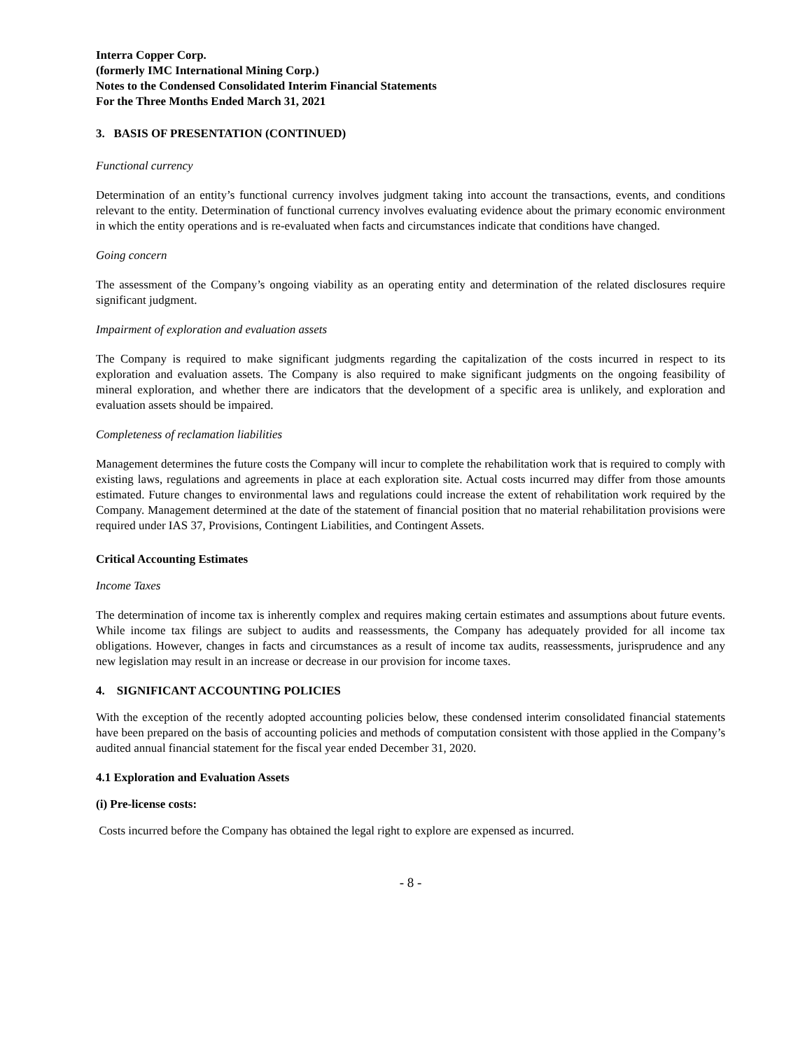Interra Copper Corp.
(formerly IMC International Mining Corp.)
Notes to the Condensed Consolidated Interim Financial Statements
For the Three Months Ended March 31, 2021
3. BASIS OF PRESENTATION (CONTINUED)
Functional currency
Determination of an entity’s functional currency involves judgment taking into account the transactions, events, and conditions relevant to the entity. Determination of functional currency involves evaluating evidence about the primary economic environment in which the entity operations and is re-evaluated when facts and circumstances indicate that conditions have changed.
Going concern
The assessment of the Company’s ongoing viability as an operating entity and determination of the related disclosures require significant judgment.
Impairment of exploration and evaluation assets
The Company is required to make significant judgments regarding the capitalization of the costs incurred in respect to its exploration and evaluation assets. The Company is also required to make significant judgments on the ongoing feasibility of mineral exploration, and whether there are indicators that the development of a specific area is unlikely, and exploration and evaluation assets should be impaired.
Completeness of reclamation liabilities
Management determines the future costs the Company will incur to complete the rehabilitation work that is required to comply with existing laws, regulations and agreements in place at each exploration site. Actual costs incurred may differ from those amounts estimated. Future changes to environmental laws and regulations could increase the extent of rehabilitation work required by the Company. Management determined at the date of the statement of financial position that no material rehabilitation provisions were required under IAS 37, Provisions, Contingent Liabilities, and Contingent Assets.
Critical Accounting Estimates
Income Taxes
The determination of income tax is inherently complex and requires making certain estimates and assumptions about future events. While income tax filings are subject to audits and reassessments, the Company has adequately provided for all income tax obligations. However, changes in facts and circumstances as a result of income tax audits, reassessments, jurisprudence and any new legislation may result in an increase or decrease in our provision for income taxes.
4. SIGNIFICANT ACCOUNTING POLICIES
With the exception of the recently adopted accounting policies below, these condensed interim consolidated financial statements have been prepared on the basis of accounting policies and methods of computation consistent with those applied in the Company’s audited annual financial statement for the fiscal year ended December 31, 2020.
4.1 Exploration and Evaluation Assets
(i) Pre-license costs:
Costs incurred before the Company has obtained the legal right to explore are expensed as incurred.
- 8 -